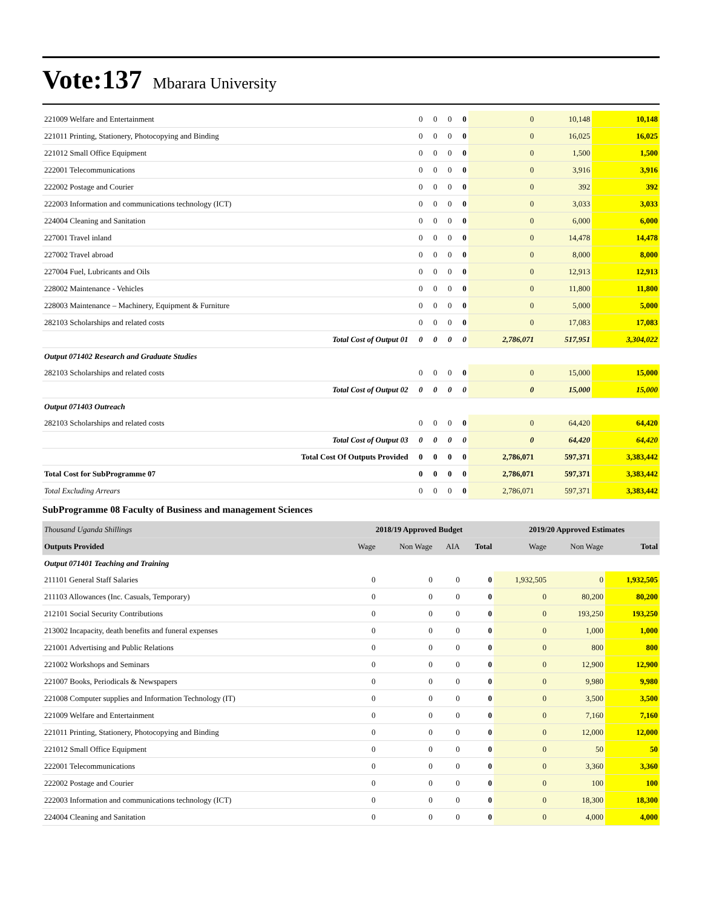Vote:137 Mbarara University
| 221009 Welfare and Entertainment | 0 | 0 | 0 | 0 | 0 | 10,148 | 10,148 |
| 221011 Printing, Stationery, Photocopying and Binding | 0 | 0 | 0 | 0 | 0 | 16,025 | 16,025 |
| 221012 Small Office Equipment | 0 | 0 | 0 | 0 | 0 | 1,500 | 1,500 |
| 222001 Telecommunications | 0 | 0 | 0 | 0 | 0 | 3,916 | 3,916 |
| 222002 Postage and Courier | 0 | 0 | 0 | 0 | 0 | 392 | 392 |
| 222003 Information and communications technology (ICT) | 0 | 0 | 0 | 0 | 0 | 3,033 | 3,033 |
| 224004 Cleaning and Sanitation | 0 | 0 | 0 | 0 | 0 | 6,000 | 6,000 |
| 227001 Travel inland | 0 | 0 | 0 | 0 | 0 | 14,478 | 14,478 |
| 227002 Travel abroad | 0 | 0 | 0 | 0 | 0 | 8,000 | 8,000 |
| 227004 Fuel, Lubricants and Oils | 0 | 0 | 0 | 0 | 0 | 12,913 | 12,913 |
| 228002 Maintenance - Vehicles | 0 | 0 | 0 | 0 | 0 | 11,800 | 11,800 |
| 228003 Maintenance – Machinery, Equipment & Furniture | 0 | 0 | 0 | 0 | 0 | 5,000 | 5,000 |
| 282103 Scholarships and related costs | 0 | 0 | 0 | 0 | 0 | 17,083 | 17,083 |
| Total Cost of Output 01 | 0 | 0 | 0 | 0 | 2,786,071 | 517,951 | 3,304,022 |
| Output 071402 Research and Graduate Studies | | | | | | | |
| 282103 Scholarships and related costs | 0 | 0 | 0 | 0 | 0 | 15,000 | 15,000 |
| Total Cost of Output 02 | 0 | 0 | 0 | 0 | 0 | 15,000 | 15,000 |
| Output 071403 Outreach | | | | | | | |
| 282103 Scholarships and related costs | 0 | 0 | 0 | 0 | 0 | 64,420 | 64,420 |
| Total Cost of Output 03 | 0 | 0 | 0 | 0 | 0 | 64,420 | 64,420 |
| Total Cost Of Outputs Provided | 0 | 0 | 0 | 0 | 2,786,071 | 597,371 | 3,383,442 |
| Total Cost for SubProgramme 07 | 0 | 0 | 0 | 0 | 2,786,071 | 597,371 | 3,383,442 |
| Total Excluding Arrears | 0 | 0 | 0 | 0 | 2,786,071 | 597,371 | 3,383,442 |
SubProgramme 08 Faculty of Business and management Sciences
| Thousand Uganda Shillings | 2018/19 Approved Budget | | | | 2019/20 Approved Estimates | | |
| --- | --- | --- | --- | --- | --- | --- | --- |
| Outputs Provided | Wage | Non Wage | AIA | Total | Wage | Non Wage | Total |
| Output 071401 Teaching and Training | | | | | | | |
| 211101 General Staff Salaries | 0 | 0 | 0 | 0 | 1,932,505 | 0 | 1,932,505 |
| 211103 Allowances (Inc. Casuals, Temporary) | 0 | 0 | 0 | 0 | 0 | 80,200 | 80,200 |
| 212101 Social Security Contributions | 0 | 0 | 0 | 0 | 0 | 193,250 | 193,250 |
| 213002 Incapacity, death benefits and funeral expenses | 0 | 0 | 0 | 0 | 0 | 1,000 | 1,000 |
| 221001 Advertising and Public Relations | 0 | 0 | 0 | 0 | 0 | 800 | 800 |
| 221002 Workshops and Seminars | 0 | 0 | 0 | 0 | 0 | 12,900 | 12,900 |
| 221007 Books, Periodicals & Newspapers | 0 | 0 | 0 | 0 | 0 | 9,980 | 9,980 |
| 221008 Computer supplies and Information Technology (IT) | 0 | 0 | 0 | 0 | 0 | 3,500 | 3,500 |
| 221009 Welfare and Entertainment | 0 | 0 | 0 | 0 | 0 | 7,160 | 7,160 |
| 221011 Printing, Stationery, Photocopying and Binding | 0 | 0 | 0 | 0 | 0 | 12,000 | 12,000 |
| 221012 Small Office Equipment | 0 | 0 | 0 | 0 | 0 | 50 | 50 |
| 222001 Telecommunications | 0 | 0 | 0 | 0 | 0 | 3,360 | 3,360 |
| 222002 Postage and Courier | 0 | 0 | 0 | 0 | 0 | 100 | 100 |
| 222003 Information and communications technology (ICT) | 0 | 0 | 0 | 0 | 0 | 18,300 | 18,300 |
| 224004 Cleaning and Sanitation | 0 | 0 | 0 | 0 | 0 | 4,000 | 4,000 |